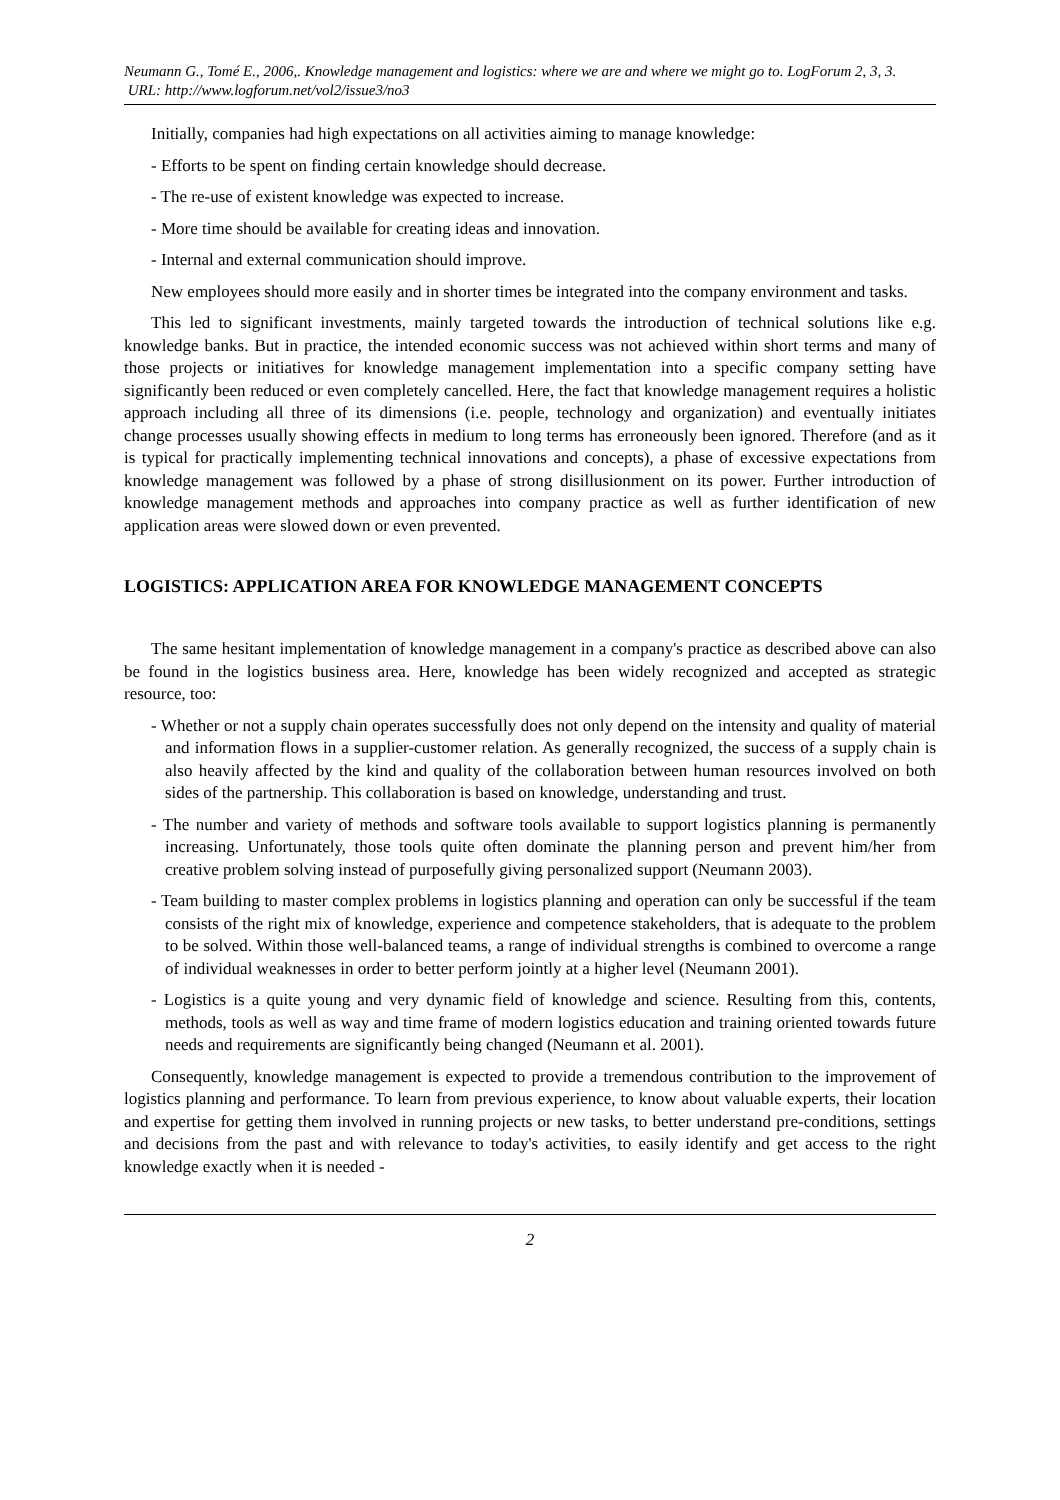Neumann G., Tomé E., 2006,. Knowledge management and logistics: where we are and where we might go to. LogForum 2, 3, 3.
URL: http://www.logforum.net/vol2/issue3/no3
Initially, companies had high expectations on all activities aiming to manage knowledge:
- Efforts to be spent on finding certain knowledge should decrease.
- The re-use of existent knowledge was expected to increase.
- More time should be available for creating ideas and innovation.
- Internal and external communication should improve.
New employees should more easily and in shorter times be integrated into the company environment and tasks.
This led to significant investments, mainly targeted towards the introduction of technical solutions like e.g. knowledge banks. But in practice, the intended economic success was not achieved within short terms and many of those projects or initiatives for knowledge management implementation into a specific company setting have significantly been reduced or even completely cancelled. Here, the fact that knowledge management requires a holistic approach including all three of its dimensions (i.e. people, technology and organization) and eventually initiates change processes usually showing effects in medium to long terms has erroneously been ignored. Therefore (and as it is typical for practically implementing technical innovations and concepts), a phase of excessive expectations from knowledge management was followed by a phase of strong disillusionment on its power. Further introduction of knowledge management methods and approaches into company practice as well as further identification of new application areas were slowed down or even prevented.
LOGISTICS: APPLICATION AREA FOR KNOWLEDGE MANAGEMENT CONCEPTS
The same hesitant implementation of knowledge management in a company's practice as described above can also be found in the logistics business area. Here, knowledge has been widely recognized and accepted as strategic resource, too:
- Whether or not a supply chain operates successfully does not only depend on the intensity and quality of material and information flows in a supplier-customer relation. As generally recognized, the success of a supply chain is also heavily affected by the kind and quality of the collaboration between human resources involved on both sides of the partnership. This collaboration is based on knowledge, understanding and trust.
- The number and variety of methods and software tools available to support logistics planning is permanently increasing. Unfortunately, those tools quite often dominate the planning person and prevent him/her from creative problem solving instead of purposefully giving personalized support (Neumann 2003).
- Team building to master complex problems in logistics planning and operation can only be successful if the team consists of the right mix of knowledge, experience and competence stakeholders, that is adequate to the problem to be solved. Within those well-balanced teams, a range of individual strengths is combined to overcome a range of individual weaknesses in order to better perform jointly at a higher level (Neumann 2001).
- Logistics is a quite young and very dynamic field of knowledge and science. Resulting from this, contents, methods, tools as well as way and time frame of modern logistics education and training oriented towards future needs and requirements are significantly being changed (Neumann et al. 2001).
Consequently, knowledge management is expected to provide a tremendous contribution to the improvement of logistics planning and performance. To learn from previous experience, to know about valuable experts, their location and expertise for getting them involved in running projects or new tasks, to better understand pre-conditions, settings and decisions from the past and with relevance to today's activities, to easily identify and get access to the right knowledge exactly when it is needed -
2